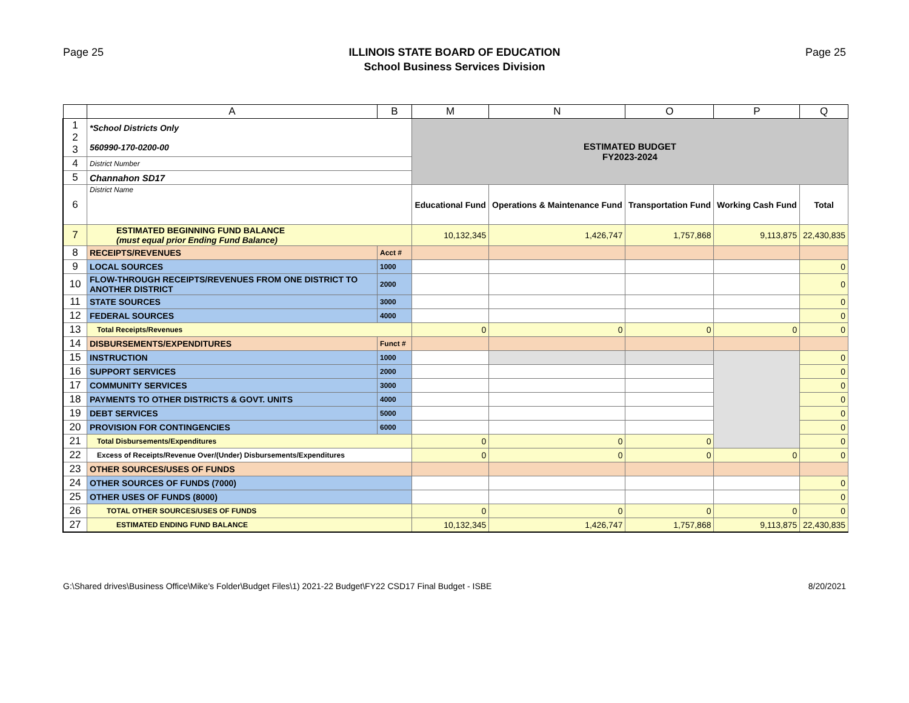Page 25
ILLINOIS STATE BOARD OF EDUCATION
School Business Services Division
Page 25
| | A | B | M | N | O | P | Q |
| --- | --- | --- | --- | --- | --- | --- | --- |
| 1 2 3 | *School Districts Only 560990-170-0200-00 | | ESTIMATED BUDGET FY2023-2024 | | | | |
| 4 | District Number | | | | | | |
| 5 | Channahon SD17 | | | | | | |
| 6 | District Name | | Educational Fund | Operations & Maintenance Fund | Transportation Fund | Working Cash Fund | Total |
| 7 | ESTIMATED BEGINNING FUND BALANCE (must equal prior Ending Fund Balance) | | 10,132,345 | 1,426,747 | 1,757,868 | 9,113,875 | 22,430,835 |
| 8 | RECEIPTS/REVENUES | Acct # | | | | | |
| 9 | LOCAL SOURCES | 1000 | | | | | 0 |
| 10 | FLOW-THROUGH RECEIPTS/REVENUES FROM ONE DISTRICT TO ANOTHER DISTRICT | 2000 | | | | | 0 |
| 11 | STATE SOURCES | 3000 | | | | | 0 |
| 12 | FEDERAL SOURCES | 4000 | | | | | 0 |
| 13 | Total Receipts/Revenues | | 0 | 0 | 0 | 0 | 0 |
| 14 | DISBURSEMENTS/EXPENDITURES | Funct # | | | | | |
| 15 | INSTRUCTION | 1000 | | | | | 0 |
| 16 | SUPPORT SERVICES | 2000 | | | | | 0 |
| 17 | COMMUNITY SERVICES | 3000 | | | | | 0 |
| 18 | PAYMENTS TO OTHER DISTRICTS & GOVT. UNITS | 4000 | | | | | 0 |
| 19 | DEBT SERVICES | 5000 | | | | | 0 |
| 20 | PROVISION FOR CONTINGENCIES | 6000 | | | | | 0 |
| 21 | Total Disbursements/Expenditures | | 0 | 0 | 0 | | 0 |
| 22 | Excess of Receipts/Revenue Over/(Under) Disbursements/Expenditures | | 0 | 0 | 0 | 0 | 0 |
| 23 | OTHER SOURCES/USES OF FUNDS | | | | | | |
| 24 | OTHER SOURCES OF FUNDS (7000) | | | | | | 0 |
| 25 | OTHER USES OF FUNDS (8000) | | | | | | 0 |
| 26 | TOTAL OTHER SOURCES/USES OF FUNDS | | 0 | 0 | 0 | 0 | 0 |
| 27 | ESTIMATED ENDING FUND BALANCE | | 10,132,345 | 1,426,747 | 1,757,868 | 9,113,875 | 22,430,835 |
G:\Shared drives\Business Office\Mike's Folder\Budget Files\1) 2021-22 Budget\FY22 CSD17 Final Budget - ISBE 8/20/2021